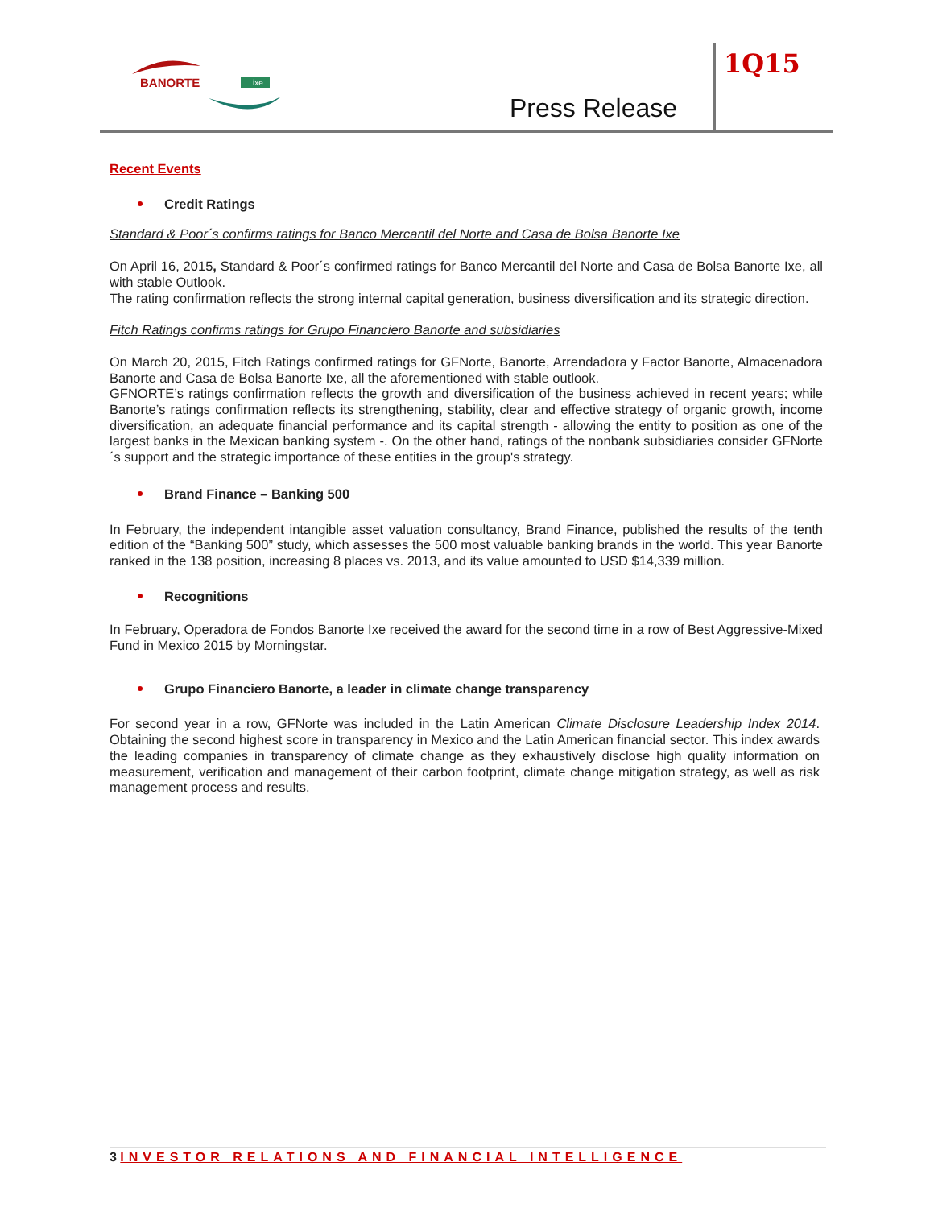BANORTE
ixe
Press Release
1Q15
Recent Events
Credit Ratings
Standard & Poor´s confirms ratings for Banco Mercantil del Norte and Casa de Bolsa Banorte Ixe
On April 16, 2015, Standard & Poor´s confirmed ratings for Banco Mercantil del Norte and Casa de Bolsa Banorte Ixe, all with stable Outlook.
The rating confirmation reflects the strong internal capital generation, business diversification and its strategic direction.
Fitch Ratings confirms ratings for Grupo Financiero Banorte and subsidiaries
On March 20, 2015, Fitch Ratings confirmed ratings for GFNorte, Banorte, Arrendadora y Factor Banorte, Almacenadora Banorte and Casa de Bolsa Banorte Ixe, all the aforementioned with stable outlook.
GFNORTE’s ratings confirmation reflects the growth and diversification of the business achieved in recent years; while Banorte’s ratings confirmation reflects its strengthening, stability, clear and effective strategy of organic growth, income diversification, an adequate financial performance and its capital strength - allowing the entity to position as one of the largest banks in the Mexican banking system -. On the other hand, ratings of the nonbank subsidiaries consider GFNorte´s support and the strategic importance of these entities in the group's strategy.
Brand Finance – Banking 500
In February, the independent intangible asset valuation consultancy, Brand Finance, published the results of the tenth edition of the “Banking 500” study, which assesses the 500 most valuable banking brands in the world. This year Banorte ranked in the 138 position, increasing 8 places vs. 2013, and its value amounted to USD $14,339 million.
Recognitions
In February, Operadora de Fondos Banorte Ixe received the award for the second time in a row of Best Aggressive-Mixed Fund in Mexico 2015 by Morningstar.
Grupo Financiero Banorte, a leader in climate change transparency
For second year in a row, GFNorte was included in the Latin American Climate Disclosure Leadership Index 2014. Obtaining the second highest score in transparency in Mexico and the Latin American financial sector. This index awards the leading companies in transparency of climate change as they exhaustively disclose high quality information on measurement, verification and management of their carbon footprint, climate change mitigation strategy, as well as risk management process and results.
3 INVESTOR RELATIONS AND FINANCIAL INTELLIGENCE